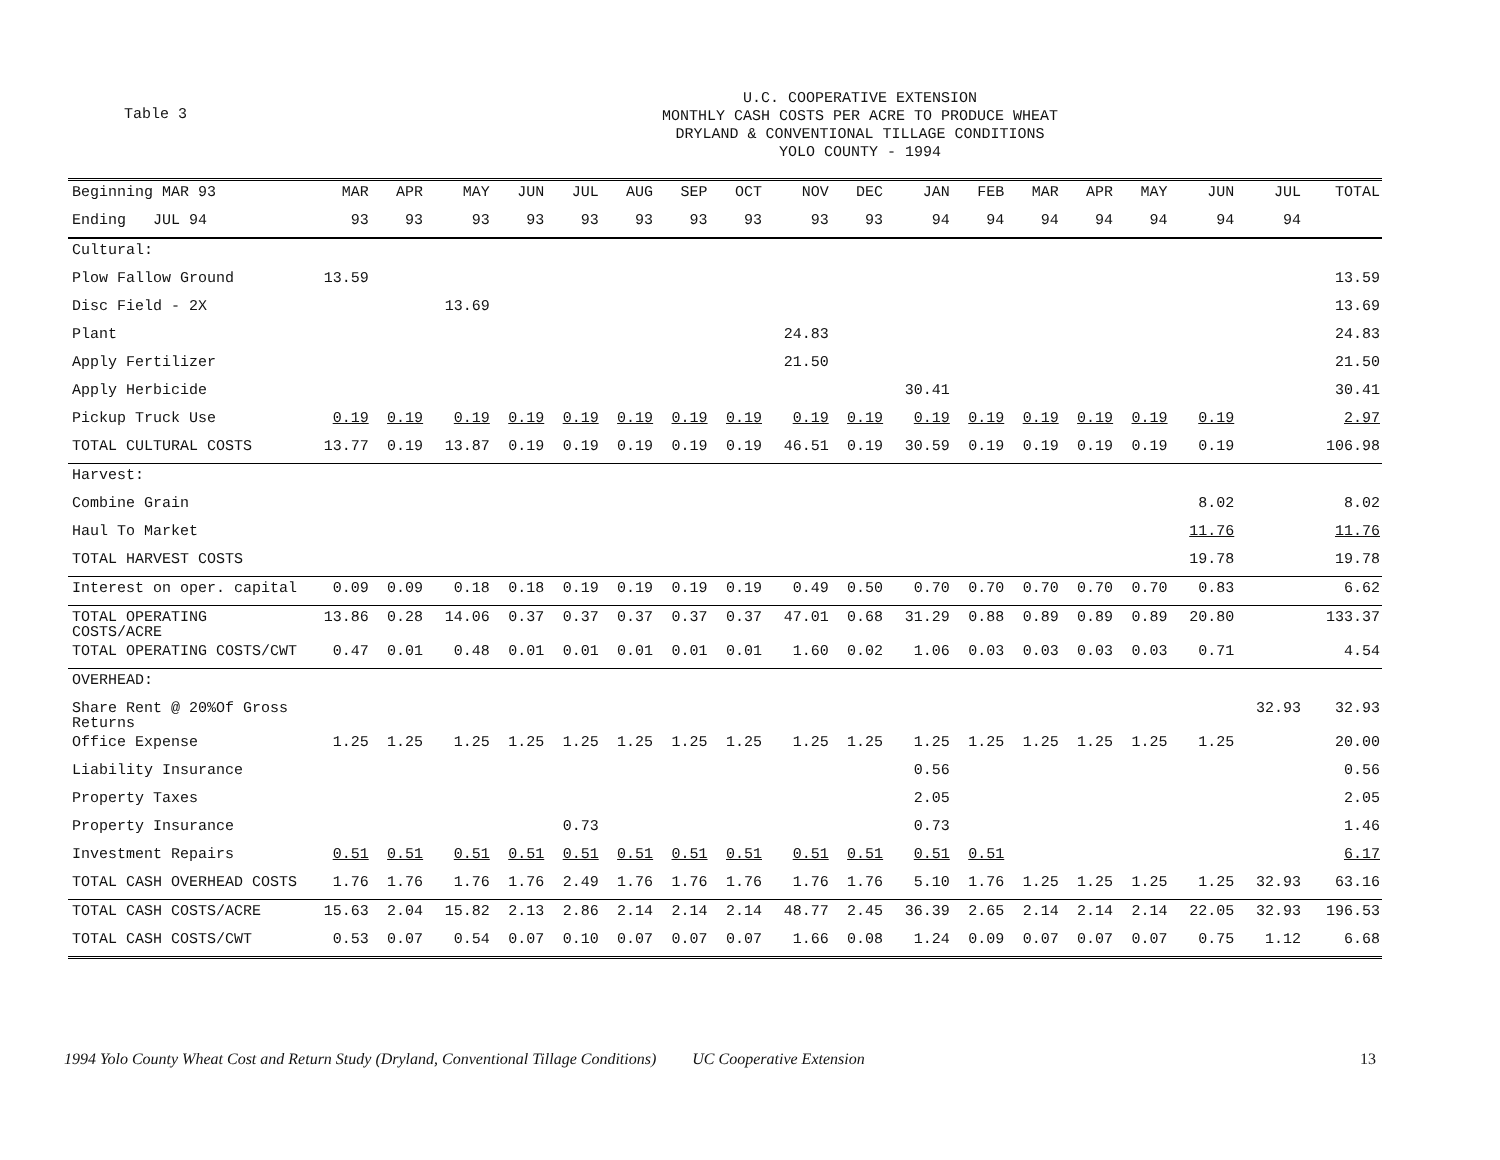Table 3
U.C. COOPERATIVE EXTENSION
MONTHLY CASH COSTS PER ACRE TO PRODUCE WHEAT
DRYLAND & CONVENTIONAL TILLAGE CONDITIONS
YOLO COUNTY - 1994
| Beginning MAR 93 | MAR | APR | MAY | JUN | JUL | AUG | SEP | OCT | NOV | DEC | JAN | FEB | MAR | APR | MAY | JUN | JUL | TOTAL |
| --- | --- | --- | --- | --- | --- | --- | --- | --- | --- | --- | --- | --- | --- | --- | --- | --- | --- | --- |
| Ending JUL 94 | 93 | 93 | 93 | 93 | 93 | 93 | 93 | 93 | 93 | 93 | 94 | 94 | 94 | 94 | 94 | 94 | 94 | |
| Cultural: | | | | | | | | | | | | | | | | | | |
| Plow Fallow Ground | 13.59 | | | | | | | | | | | | | | | | | 13.59 |
| Disc Field - 2X | | | 13.69 | | | | | | | | | | | | | | | 13.69 |
| Plant | | | | | | | | | 24.83 | | | | | | | | | 24.83 |
| Apply Fertilizer | | | | | | | | | 21.50 | | | | | | | | | 21.50 |
| Apply Herbicide | | | | | | | | | | | 30.41 | | | | | | | 30.41 |
| Pickup Truck Use | 0.19 | 0.19 | 0.19 | 0.19 | 0.19 | 0.19 | 0.19 | 0.19 | 0.19 | 0.19 | 0.19 | 0.19 | 0.19 | 0.19 | 0.19 | 0.19 | | 2.97 |
| TOTAL CULTURAL COSTS | 13.77 | 0.19 | 13.87 | 0.19 | 0.19 | 0.19 | 0.19 | 0.19 | 46.51 | 0.19 | 30.59 | 0.19 | 0.19 | 0.19 | 0.19 | 0.19 | | 106.98 |
| Harvest: | | | | | | | | | | | | | | | | | | |
| Combine Grain | | | | | | | | | | | | | | | | 8.02 | | 8.02 |
| Haul To Market | | | | | | | | | | | | | | | | 11.76 | | 11.76 |
| TOTAL HARVEST COSTS | | | | | | | | | | | | | | | | 19.78 | | 19.78 |
| Interest on oper. capital | 0.09 | 0.09 | 0.18 | 0.18 | 0.19 | 0.19 | 0.19 | 0.19 | 0.49 | 0.50 | 0.70 | 0.70 | 0.70 | 0.70 | 0.70 | 0.83 | | 6.62 |
| TOTAL OPERATING COSTS/ACRE | 13.86 | 0.28 | 14.06 | 0.37 | 0.37 | 0.37 | 0.37 | 0.37 | 47.01 | 0.68 | 31.29 | 0.88 | 0.89 | 0.89 | 0.89 | 20.80 | | 133.37 |
| TOTAL OPERATING COSTS/CWT | 0.47 | 0.01 | 0.48 | 0.01 | 0.01 | 0.01 | 0.01 | 0.01 | 1.60 | 0.02 | 1.06 | 0.03 | 0.03 | 0.03 | 0.03 | 0.71 | | 4.54 |
| OVERHEAD: | | | | | | | | | | | | | | | | | | |
| Share Rent @ 20%Of Gross Returns | | | | | | | | | | | | | | | | | 32.93 | 32.93 |
| Office Expense | 1.25 | 1.25 | 1.25 | 1.25 | 1.25 | 1.25 | 1.25 | 1.25 | 1.25 | 1.25 | 1.25 | 1.25 | 1.25 | 1.25 | 1.25 | 1.25 | | 20.00 |
| Liability Insurance | | | | | | | | | | | 0.56 | | | | | | | 0.56 |
| Property Taxes | | | | | | | | | | | 2.05 | | | | | | | 2.05 |
| Property Insurance | | | | | 0.73 | | | | | | 0.73 | | | | | | | 1.46 |
| Investment Repairs | 0.51 | 0.51 | 0.51 | 0.51 | 0.51 | 0.51 | 0.51 | 0.51 | 0.51 | 0.51 | 0.51 | 0.51 | | | | | | 6.17 |
| TOTAL CASH OVERHEAD COSTS | 1.76 | 1.76 | 1.76 | 1.76 | 2.49 | 1.76 | 1.76 | 1.76 | 1.76 | 1.76 | 5.10 | 1.76 | 1.25 | 1.25 | 1.25 | 1.25 | 32.93 | 63.16 |
| TOTAL CASH COSTS/ACRE | 15.63 | 2.04 | 15.82 | 2.13 | 2.86 | 2.14 | 2.14 | 2.14 | 48.77 | 2.45 | 36.39 | 2.65 | 2.14 | 2.14 | 2.14 | 22.05 | 32.93 | 196.53 |
| TOTAL CASH COSTS/CWT | 0.53 | 0.07 | 0.54 | 0.07 | 0.10 | 0.07 | 0.07 | 0.07 | 1.66 | 0.08 | 1.24 | 0.09 | 0.07 | 0.07 | 0.07 | 0.75 | 1.12 | 6.68 |
1994 Yolo County Wheat Cost and Return Study (Dryland, Conventional Tillage Conditions) UC Cooperative Extension 13